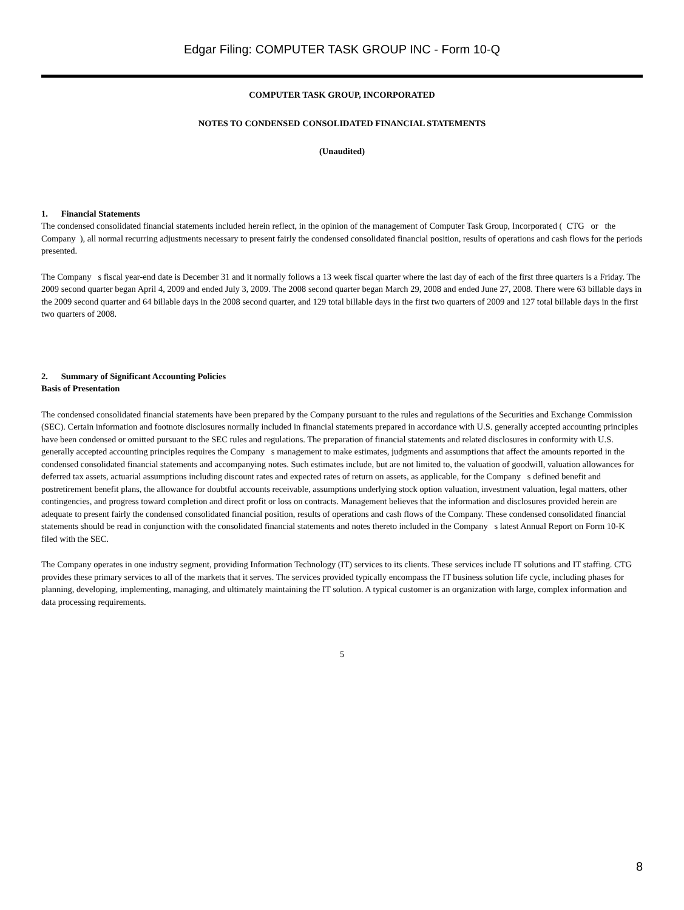Edgar Filing: COMPUTER TASK GROUP INC - Form 10-Q
COMPUTER TASK GROUP, INCORPORATED
NOTES TO CONDENSED CONSOLIDATED FINANCIAL STATEMENTS
(Unaudited)
1. Financial Statements
The condensed consolidated financial statements included herein reflect, in the opinion of the management of Computer Task Group, Incorporated ( CTG or the Company ), all normal recurring adjustments necessary to present fairly the condensed consolidated financial position, results of operations and cash flows for the periods presented.
The Company s fiscal year-end date is December 31 and it normally follows a 13 week fiscal quarter where the last day of each of the first three quarters is a Friday. The 2009 second quarter began April 4, 2009 and ended July 3, 2009. The 2008 second quarter began March 29, 2008 and ended June 27, 2008. There were 63 billable days in the 2009 second quarter and 64 billable days in the 2008 second quarter, and 129 total billable days in the first two quarters of 2009 and 127 total billable days in the first two quarters of 2008.
2. Summary of Significant Accounting Policies
Basis of Presentation
The condensed consolidated financial statements have been prepared by the Company pursuant to the rules and regulations of the Securities and Exchange Commission (SEC). Certain information and footnote disclosures normally included in financial statements prepared in accordance with U.S. generally accepted accounting principles have been condensed or omitted pursuant to the SEC rules and regulations. The preparation of financial statements and related disclosures in conformity with U.S. generally accepted accounting principles requires the Company s management to make estimates, judgments and assumptions that affect the amounts reported in the condensed consolidated financial statements and accompanying notes. Such estimates include, but are not limited to, the valuation of goodwill, valuation allowances for deferred tax assets, actuarial assumptions including discount rates and expected rates of return on assets, as applicable, for the Company s defined benefit and postretirement benefit plans, the allowance for doubtful accounts receivable, assumptions underlying stock option valuation, investment valuation, legal matters, other contingencies, and progress toward completion and direct profit or loss on contracts. Management believes that the information and disclosures provided herein are adequate to present fairly the condensed consolidated financial position, results of operations and cash flows of the Company. These condensed consolidated financial statements should be read in conjunction with the consolidated financial statements and notes thereto included in the Company s latest Annual Report on Form 10-K filed with the SEC.
The Company operates in one industry segment, providing Information Technology (IT) services to its clients. These services include IT solutions and IT staffing. CTG provides these primary services to all of the markets that it serves. The services provided typically encompass the IT business solution life cycle, including phases for planning, developing, implementing, managing, and ultimately maintaining the IT solution. A typical customer is an organization with large, complex information and data processing requirements.
5
8